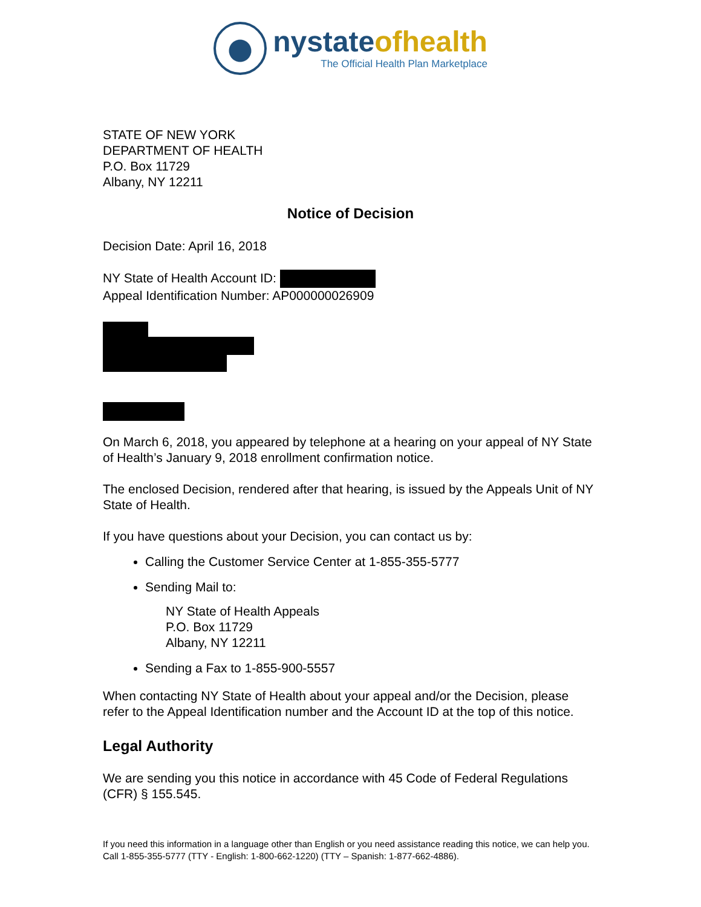nystateofhealth
The Official Health Plan Marketplace
STATE OF NEW YORK
DEPARTMENT OF HEALTH
P.O. Box 11729
Albany, NY 12211
Notice of Decision
Decision Date: April 16, 2018
NY State of Health Account ID:
Appeal Identification Number: AP000000026909
On March 6, 2018, you appeared by telephone at a hearing on your appeal of NY State of Health’s January 9, 2018 enrollment confirmation notice.
The enclosed Decision, rendered after that hearing, is issued by the Appeals Unit of NY State of Health.
If you have questions about your Decision, you can contact us by:
Calling the Customer Service Center at 1-855-355-5777
Sending Mail to:
NY State of Health Appeals
P.O. Box 11729
Albany, NY 12211
Sending a Fax to 1-855-900-5557
When contacting NY State of Health about your appeal and/or the Decision, please refer to the Appeal Identification number and the Account ID at the top of this notice.
Legal Authority
We are sending you this notice in accordance with 45 Code of Federal Regulations (CFR) § 155.545.
If you need this information in a language other than English or you need assistance reading this notice, we can help you. Call 1-855-355-5777 (TTY - English: 1-800-662-1220) (TTY – Spanish: 1-877-662-4886).